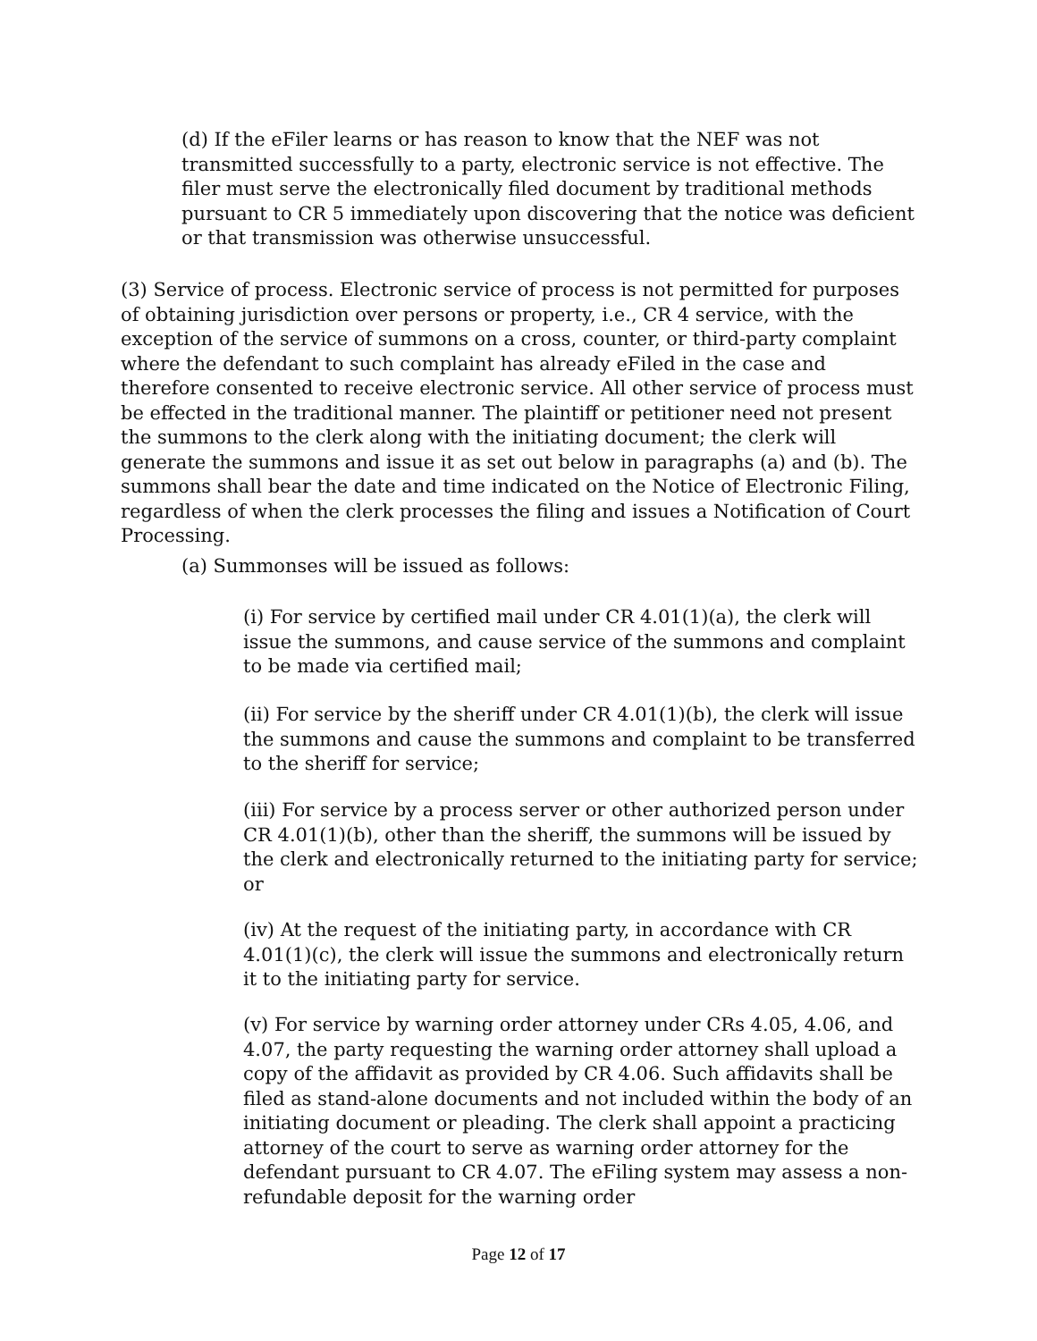(d) If the eFiler learns or has reason to know that the NEF was not transmitted successfully to a party, electronic service is not effective. The filer must serve the electronically filed document by traditional methods pursuant to CR 5 immediately upon discovering that the notice was deficient or that transmission was otherwise unsuccessful.
(3) Service of process. Electronic service of process is not permitted for purposes of obtaining jurisdiction over persons or property, i.e., CR 4 service, with the exception of the service of summons on a cross, counter, or third-party complaint where the defendant to such complaint has already eFiled in the case and therefore consented to receive electronic service. All other service of process must be effected in the traditional manner. The plaintiff or petitioner need not present the summons to the clerk along with the initiating document; the clerk will generate the summons and issue it as set out below in paragraphs (a) and (b). The summons shall bear the date and time indicated on the Notice of Electronic Filing, regardless of when the clerk processes the filing and issues a Notification of Court Processing.
(a) Summonses will be issued as follows:
(i) For service by certified mail under CR 4.01(1)(a), the clerk will issue the summons, and cause service of the summons and complaint to be made via certified mail;
(ii) For service by the sheriff under CR 4.01(1)(b), the clerk will issue the summons and cause the summons and complaint to be transferred to the sheriff for service;
(iii) For service by a process server or other authorized person under CR 4.01(1)(b), other than the sheriff, the summons will be issued by the clerk and electronically returned to the initiating party for service; or
(iv) At the request of the initiating party, in accordance with CR 4.01(1)(c), the clerk will issue the summons and electronically return it to the initiating party for service.
(v) For service by warning order attorney under CRs 4.05, 4.06, and 4.07, the party requesting the warning order attorney shall upload a copy of the affidavit as provided by CR 4.06. Such affidavits shall be filed as stand-alone documents and not included within the body of an initiating document or pleading. The clerk shall appoint a practicing attorney of the court to serve as warning order attorney for the defendant pursuant to CR 4.07. The eFiling system may assess a non-refundable deposit for the warning order
Page 12 of 17